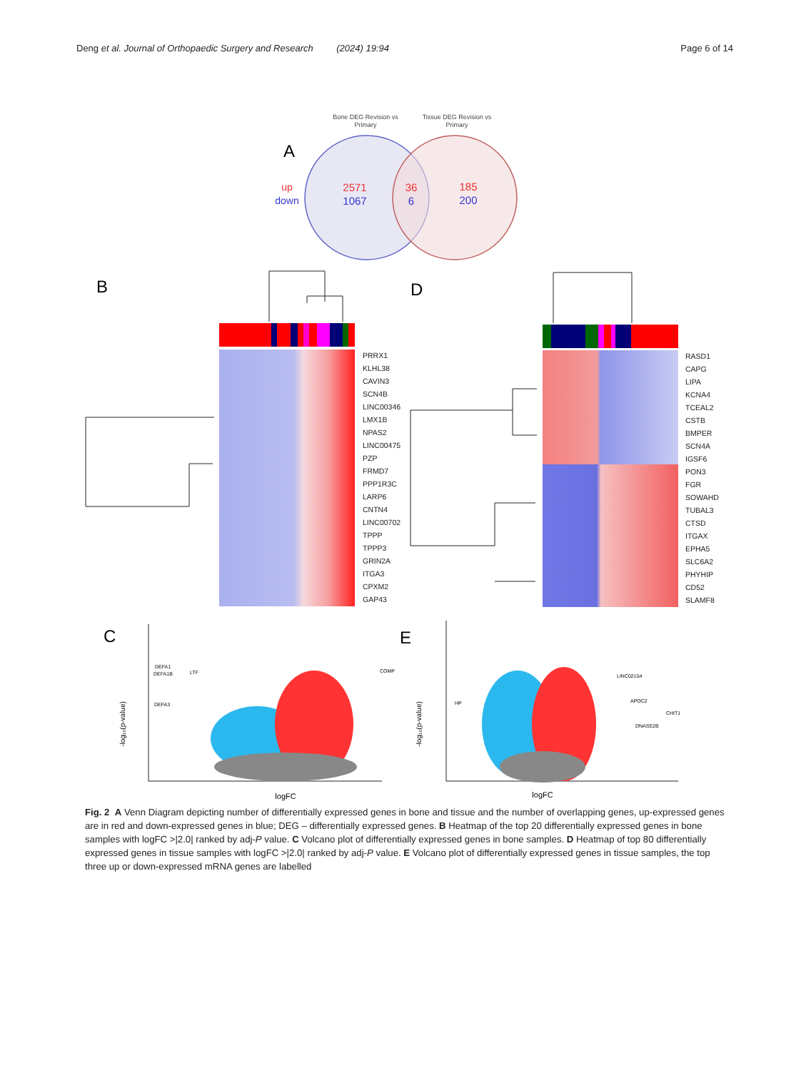Deng et al. Journal of Orthopaedic Surgery and Research (2024) 19:94 Page 6 of 14
A
Bone DEG Revision vs
Primary
Tissue DEG Revision vs
Primary
up
down
2571
1067
36
6
185
200
B
PRRX1
KLHL38
CAVIN3
SCN4B
LINC00346
LMX1B
NPAS2
LINC00475
PZP
FRMD7
PPP1R3C
LARP6
CNTN4
LINC00702
TPPP
TPPP3
GRIN2A
ITGA3
CPXM2
GAP43
D
RASD1
CAPG
LIPA
KCNA4
TCEAL2
CSTB
BMPER
SCN4A
IGSF6
PON3
FGR
SOWAHD
TUBAL3
CTSD
ITGAX
EPHA5
SLC6A2
PHYHIP
CD52
SLAMF8
C
-log₁₀(p-value)
logFC
DEFA1
DEFA1B
LTF
DEFA3
COMP
E
-log₁₀(p-value)
logFC
HP
LINC02154
APOC2
CHIT1
DNASE2B
Fig. 2 A Venn Diagram depicting number of differentially expressed genes in bone and tissue and the number of overlapping genes, up-expressed genes are in red and down-expressed genes in blue; DEG – differentially expressed genes. B Heatmap of the top 20 differentially expressed genes in bone samples with logFC >|2.0| ranked by adj-P value. C Volcano plot of differentially expressed genes in bone samples. D Heatmap of top 80 differentially expressed genes in tissue samples with logFC >|2.0| ranked by adj-P value. E Volcano plot of differentially expressed genes in tissue samples, the top three up or down-expressed mRNA genes are labelled